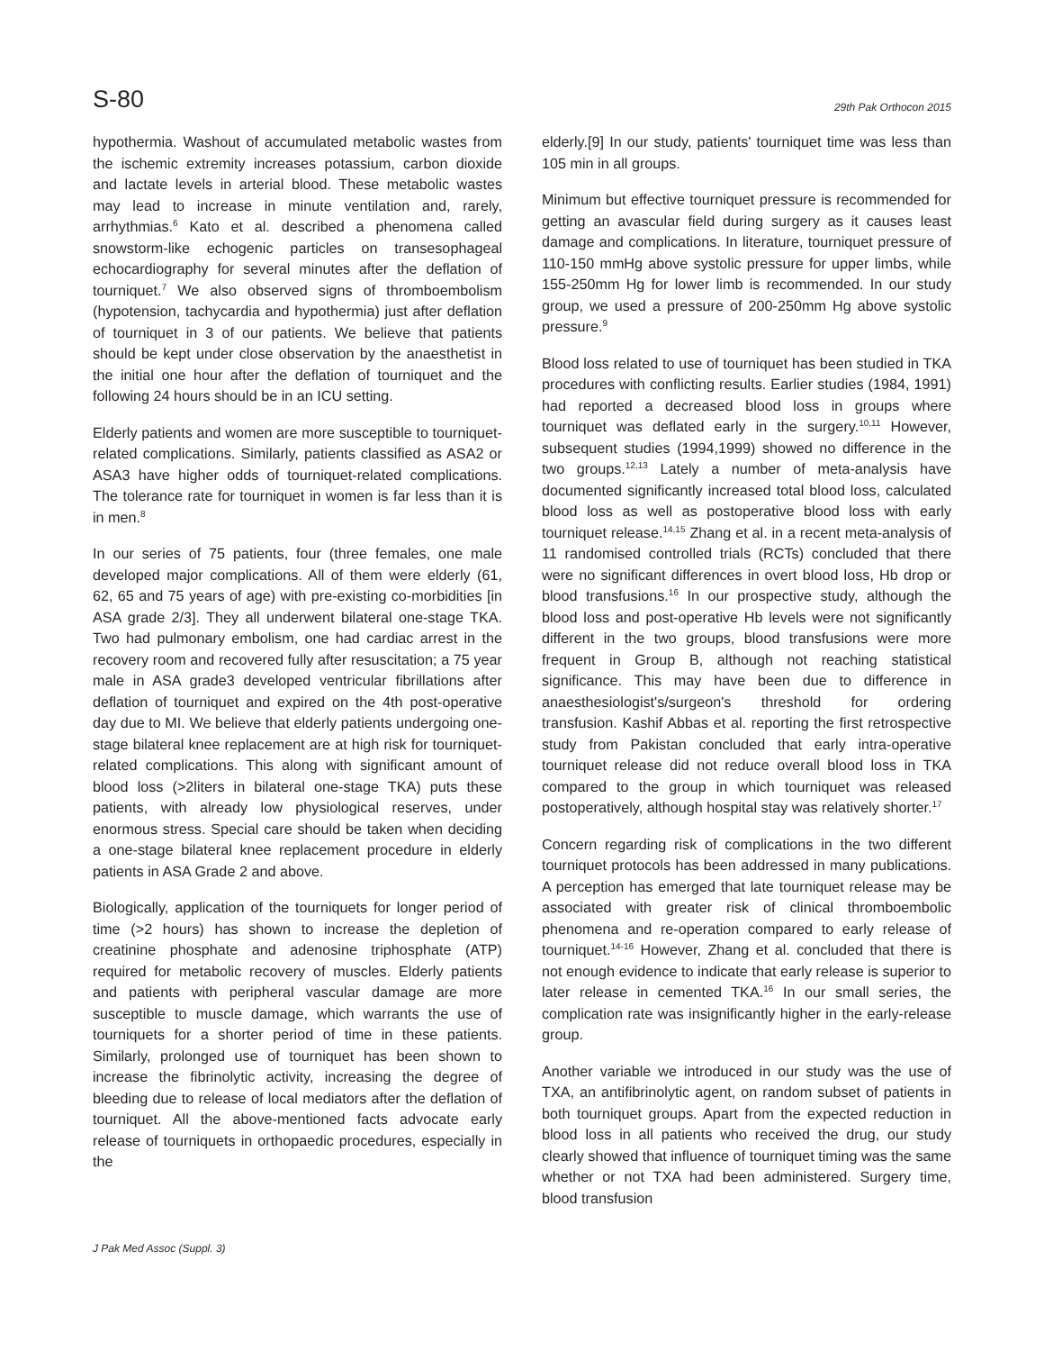S-80 29th Pak Orthocon 2015
hypothermia. Washout of accumulated metabolic wastes from the ischemic extremity increases potassium, carbon dioxide and lactate levels in arterial blood. These metabolic wastes may lead to increase in minute ventilation and, rarely, arrhythmias.<sup>6</sup> Kato et al. described a phenomena called snowstorm-like echogenic particles on transesophageal echocardiography for several minutes after the deflation of tourniquet.<sup>7</sup> We also observed signs of thromboembolism (hypotension, tachycardia and hypothermia) just after deflation of tourniquet in 3 of our patients. We believe that patients should be kept under close observation by the anaesthetist in the initial one hour after the deflation of tourniquet and the following 24 hours should be in an ICU setting.
Elderly patients and women are more susceptible to tourniquet-related complications. Similarly, patients classified as ASA2 or ASA3 have higher odds of tourniquet-related complications. The tolerance rate for tourniquet in women is far less than it is in men.<sup>8</sup>
In our series of 75 patients, four (three females, one male developed major complications. All of them were elderly (61, 62, 65 and 75 years of age) with pre-existing co-morbidities [in ASA grade 2/3]. They all underwent bilateral one-stage TKA. Two had pulmonary embolism, one had cardiac arrest in the recovery room and recovered fully after resuscitation; a 75 year male in ASA grade3 developed ventricular fibrillations after deflation of tourniquet and expired on the 4th post-operative day due to MI. We believe that elderly patients undergoing one-stage bilateral knee replacement are at high risk for tourniquet-related complications. This along with significant amount of blood loss (>2liters in bilateral one-stage TKA) puts these patients, with already low physiological reserves, under enormous stress. Special care should be taken when deciding a one-stage bilateral knee replacement procedure in elderly patients in ASA Grade 2 and above.
Biologically, application of the tourniquets for longer period of time (>2 hours) has shown to increase the depletion of creatinine phosphate and adenosine triphosphate (ATP) required for metabolic recovery of muscles. Elderly patients and patients with peripheral vascular damage are more susceptible to muscle damage, which warrants the use of tourniquets for a shorter period of time in these patients. Similarly, prolonged use of tourniquet has been shown to increase the fibrinolytic activity, increasing the degree of bleeding due to release of local mediators after the deflation of tourniquet. All the above-mentioned facts advocate early release of tourniquets in orthopaedic procedures, especially in the
elderly.[9] In our study, patients' tourniquet time was less than 105 min in all groups.
Minimum but effective tourniquet pressure is recommended for getting an avascular field during surgery as it causes least damage and complications. In literature, tourniquet pressure of 110-150 mmHg above systolic pressure for upper limbs, while 155-250mm Hg for lower limb is recommended. In our study group, we used a pressure of 200-250mm Hg above systolic pressure.<sup>9</sup>
Blood loss related to use of tourniquet has been studied in TKA procedures with conflicting results. Earlier studies (1984, 1991) had reported a decreased blood loss in groups where tourniquet was deflated early in the surgery.<sup>10,11</sup> However, subsequent studies (1994,1999) showed no difference in the two groups.<sup>12,13</sup> Lately a number of meta-analysis have documented significantly increased total blood loss, calculated blood loss as well as postoperative blood loss with early tourniquet release.<sup>14,15</sup> Zhang et al. in a recent meta-analysis of 11 randomised controlled trials (RCTs) concluded that there were no significant differences in overt blood loss, Hb drop or blood transfusions.<sup>16</sup> In our prospective study, although the blood loss and post-operative Hb levels were not significantly different in the two groups, blood transfusions were more frequent in Group B, although not reaching statistical significance. This may have been due to difference in anaesthesiologist's/surgeon's threshold for ordering transfusion. Kashif Abbas et al. reporting the first retrospective study from Pakistan concluded that early intra-operative tourniquet release did not reduce overall blood loss in TKA compared to the group in which tourniquet was released postoperatively, although hospital stay was relatively shorter.<sup>17</sup>
Concern regarding risk of complications in the two different tourniquet protocols has been addressed in many publications. A perception has emerged that late tourniquet release may be associated with greater risk of clinical thromboembolic phenomena and re-operation compared to early release of tourniquet.<sup>14-16</sup> However, Zhang et al. concluded that there is not enough evidence to indicate that early release is superior to later release in cemented TKA.<sup>16</sup> In our small series, the complication rate was insignificantly higher in the early-release group.
Another variable we introduced in our study was the use of TXA, an antifibrinolytic agent, on random subset of patients in both tourniquet groups. Apart from the expected reduction in blood loss in all patients who received the drug, our study clearly showed that influence of tourniquet timing was the same whether or not TXA had been administered. Surgery time, blood transfusion
J Pak Med Assoc (Suppl. 3)